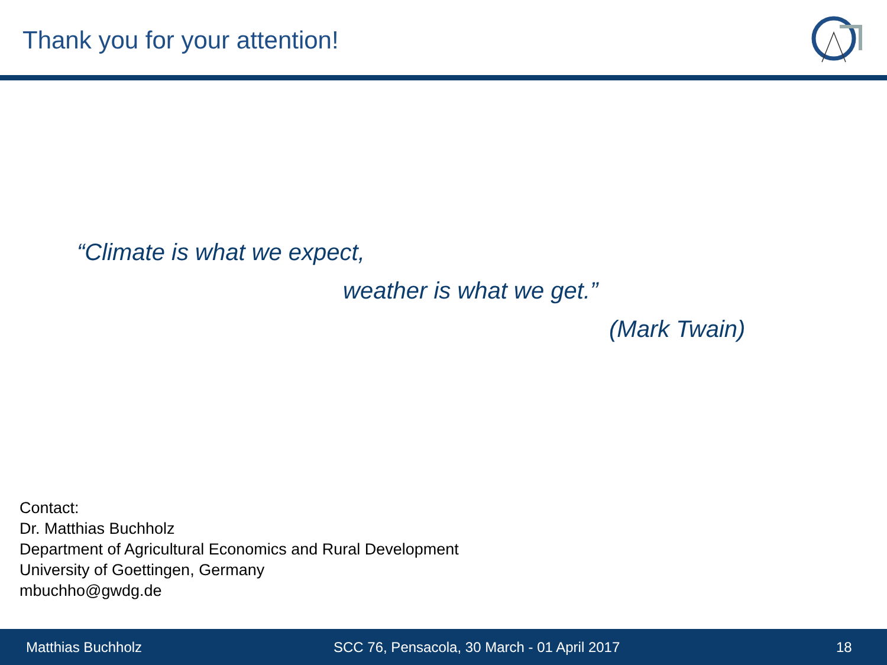Thank you for your attention!
“Climate is what we expect,
weather is what we get.”
(Mark Twain)
Contact:
Dr. Matthias Buchholz
Department of Agricultural Economics and Rural Development
University of Goettingen, Germany
mbuchho@gwdg.de
Matthias Buchholz SCC 76, Pensacola, 30 March - 01 April 2017 18